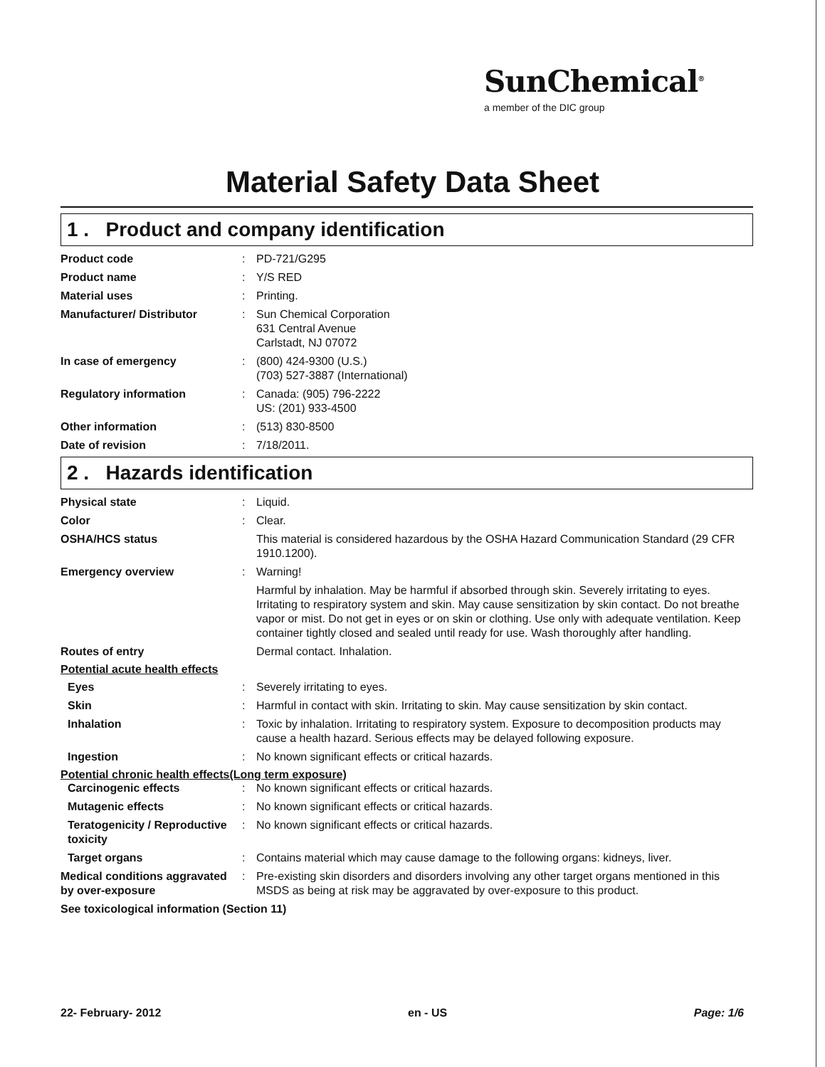SunChemical<sup>®</sup>
a member of the DIC group
Material Safety Data Sheet
1 . Product and company identification
Product code : PD-721/G295
Product name : Y/S RED
Material uses : Printing.
Manufacturer/ Distributor : Sun Chemical Corporation
631 Central Avenue
Carlstadt, NJ 07072
In case of emergency : (800) 424-9300 (U.S.)
(703) 527-3887 (International)
Regulatory information : Canada: (905) 796-2222
US: (201) 933-4500
Other information : (513) 830-8500
Date of revision : 7/18/2011.
2 . Hazards identification
Physical state : Liquid.
Color : Clear.
OSHA/HCS status This material is considered hazardous by the OSHA Hazard Communication Standard (29 CFR 1910.1200).
Emergency overview : Warning!
Harmful by inhalation. May be harmful if absorbed through skin. Severely irritating to eyes. Irritating to respiratory system and skin. May cause sensitization by skin contact. Do not breathe vapor or mist. Do not get in eyes or on skin or clothing. Use only with adequate ventilation. Keep container tightly closed and sealed until ready for use. Wash thoroughly after handling.
Routes of entry Dermal contact. Inhalation.
Potential acute health effects
Eyes : Severely irritating to eyes.
Skin : Harmful in contact with skin. Irritating to skin. May cause sensitization by skin contact.
Inhalation : Toxic by inhalation. Irritating to respiratory system. Exposure to decomposition products may cause a health hazard. Serious effects may be delayed following exposure.
Ingestion : No known significant effects or critical hazards.
Potential chronic health effects(Long term exposure)
Carcinogenic effects : No known significant effects or critical hazards.
Mutagenic effects : No known significant effects or critical hazards.
Teratogenicity / Reproductive toxicity
: No known significant effects or critical hazards.
Target organs : Contains material which may cause damage to the following organs: kidneys, liver.
Medical conditions aggravated by over-exposure
: Pre-existing skin disorders and disorders involving any other target organs mentioned in this MSDS as being at risk may be aggravated by over-exposure to this product.
See toxicological information (Section 11)
22- February- 2012 en - US Page: 1/6